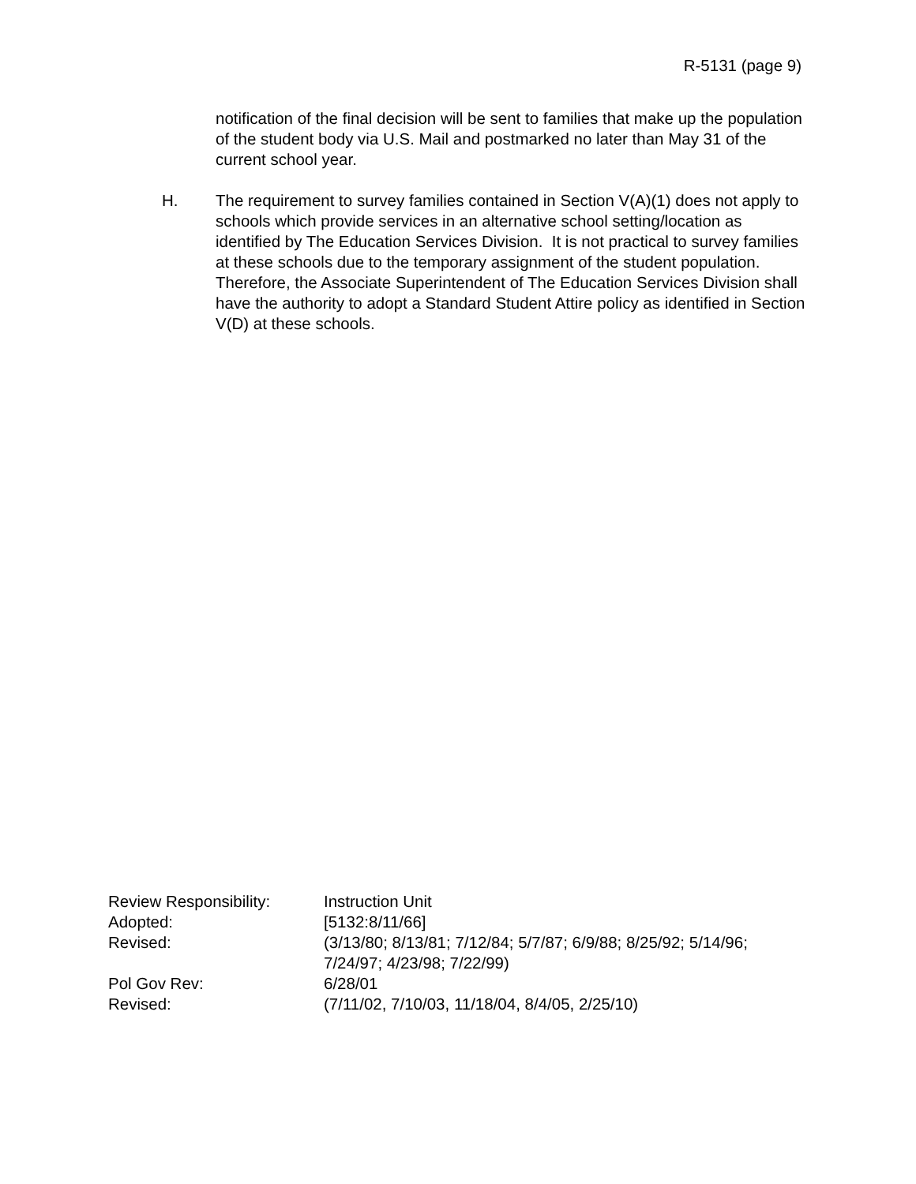R-5131 (page 9)
notification of the final decision will be sent to families that make up the population of the student body via U.S. Mail and postmarked no later than May 31 of the current school year.
H. The requirement to survey families contained in Section V(A)(1) does not apply to schools which provide services in an alternative school setting/location as identified by The Education Services Division. It is not practical to survey families at these schools due to the temporary assignment of the student population. Therefore, the Associate Superintendent of The Education Services Division shall have the authority to adopt a Standard Student Attire policy as identified in Section V(D) at these schools.
| Review Responsibility: | Instruction Unit |
| Adopted: | [5132:8/11/66] |
| Revised: | (3/13/80; 8/13/81; 7/12/84; 5/7/87; 6/9/88; 8/25/92; 5/14/96; 7/24/97; 4/23/98; 7/22/99) |
| Pol Gov Rev: | 6/28/01 |
| Revised: | (7/11/02, 7/10/03, 11/18/04, 8/4/05, 2/25/10) |